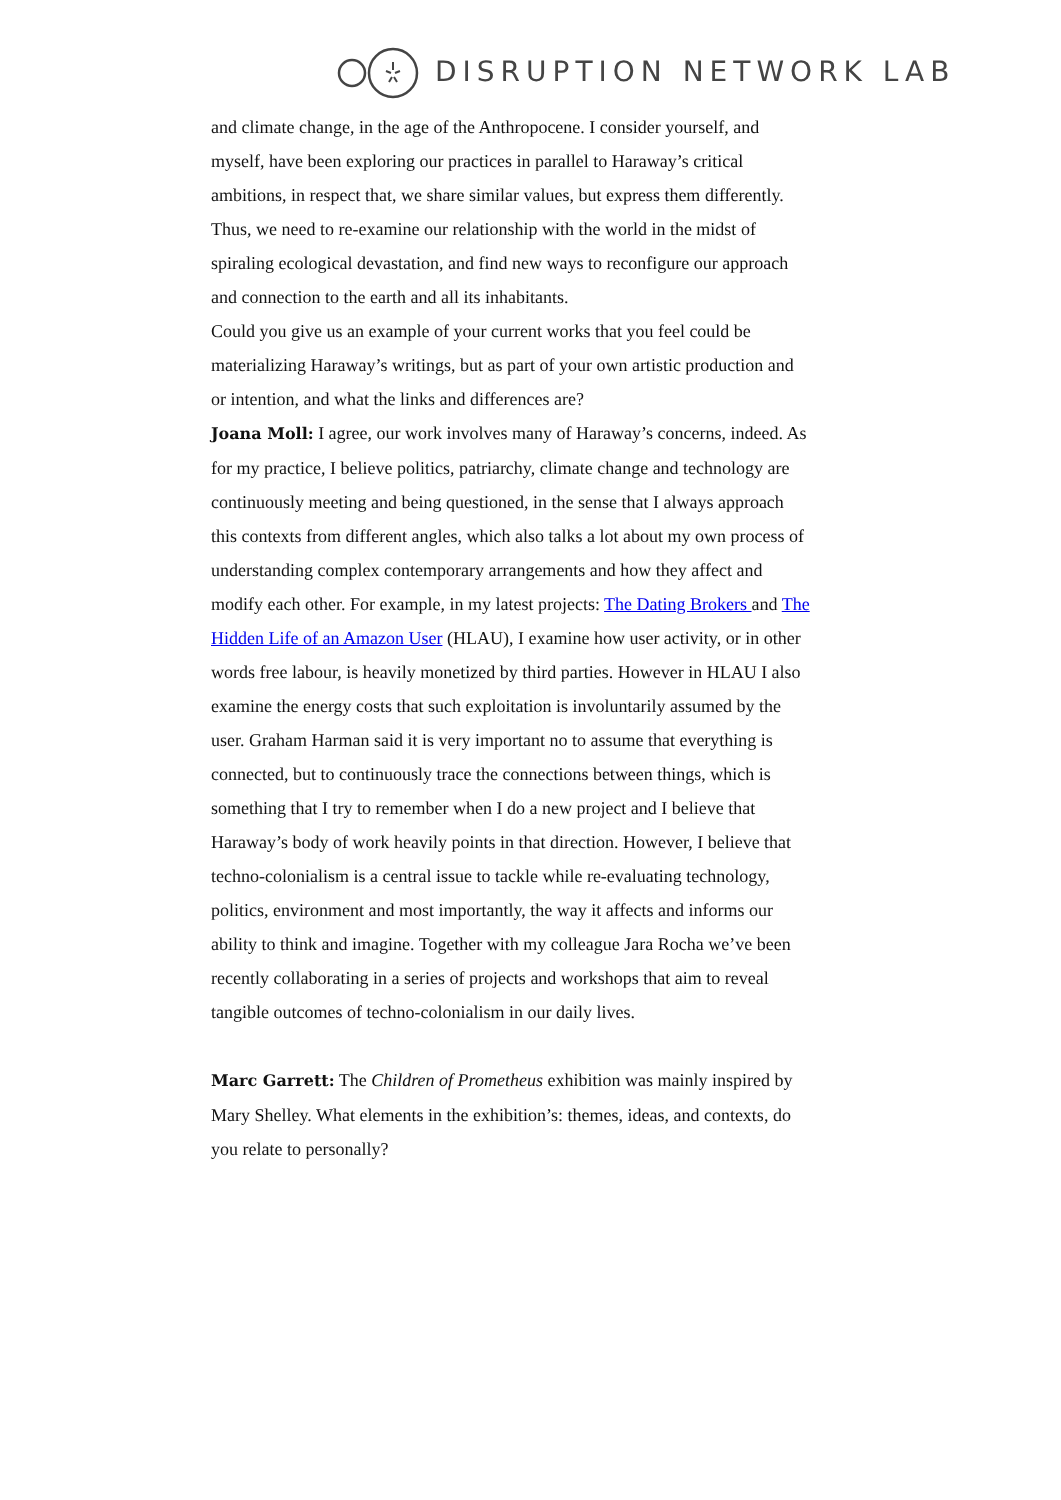DISRUPTION NETWORK LAB
and climate change, in the age of the Anthropocene. I consider yourself, and myself, have been exploring our practices in parallel to Haraway’s critical ambitions, in respect that, we share similar values, but express them differently.
Thus, we need to re-examine our relationship with the world in the midst of spiraling ecological devastation, and find new ways to reconfigure our approach and connection to the earth and all its inhabitants.
Could you give us an example of your current works that you feel could be materializing Haraway’s writings, but as part of your own artistic production and or intention, and what the links and differences are?
Joana Moll: I agree, our work involves many of Haraway’s concerns, indeed. As for my practice, I believe politics, patriarchy, climate change and technology are continuously meeting and being questioned, in the sense that I always approach this contexts from different angles, which also talks a lot about my own process of understanding complex contemporary arrangements and how they affect and modify each other. For example, in my latest projects: The Dating Brokers and The Hidden Life of an Amazon User (HLAU), I examine how user activity, or in other words free labour, is heavily monetized by third parties. However in HLAU I also examine the energy costs that such exploitation is involuntarily assumed by the user. Graham Harman said it is very important no to assume that everything is connected, but to continuously trace the connections between things, which is something that I try to remember when I do a new project and I believe that Haraway’s body of work heavily points in that direction. However, I believe that techno-colonialism is a central issue to tackle while re-evaluating technology, politics, environment and most importantly, the way it affects and informs our ability to think and imagine. Together with my colleague Jara Rocha we’ve been recently collaborating in a series of projects and workshops that aim to reveal tangible outcomes of techno-colonialism in our daily lives.
Marc Garrett: The Children of Prometheus exhibition was mainly inspired by Mary Shelley. What elements in the exhibition’s: themes, ideas, and contexts, do you relate to personally?